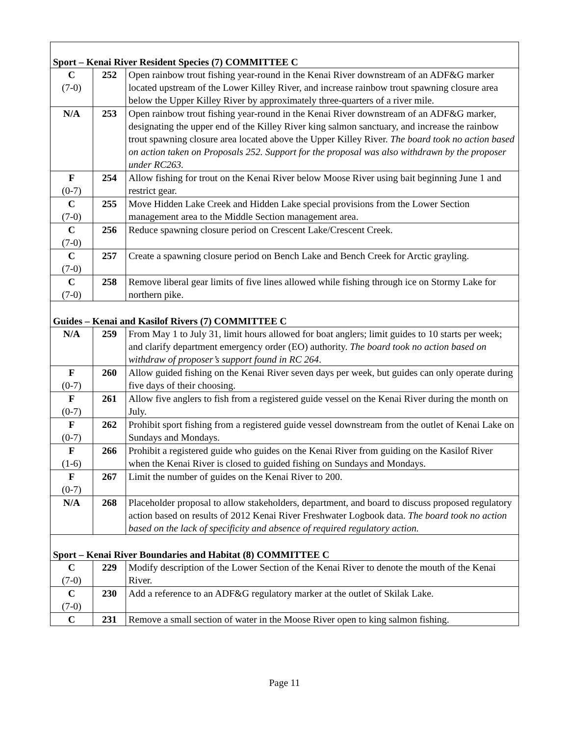| Sport – Kenai River Resident Species (7) COMMITTEE C | | |
| C (7-0) | 252 | Open rainbow trout fishing year-round in the Kenai River downstream of an ADF&G marker located upstream of the Lower Killey River, and increase rainbow trout spawning closure area below the Upper Killey River by approximately three-quarters of a river mile. |
| N/A | 253 | Open rainbow trout fishing year-round in the Kenai River downstream of an ADF&G marker, designating the upper end of the Killey River king salmon sanctuary, and increase the rainbow trout spawning closure area located above the Upper Killey River. The board took no action based on action taken on Proposals 252. Support for the proposal was also withdrawn by the proposer under RC263. |
| F (0-7) | 254 | Allow fishing for trout on the Kenai River below Moose River using bait beginning June 1 and restrict gear. |
| C (7-0) | 255 | Move Hidden Lake Creek and Hidden Lake special provisions from the Lower Section management area to the Middle Section management area. |
| C (7-0) | 256 | Reduce spawning closure period on Crescent Lake/Crescent Creek. |
| C (7-0) | 257 | Create a spawning closure period on Bench Lake and Bench Creek for Arctic grayling. |
| C (7-0) | 258 | Remove liberal gear limits of five lines allowed while fishing through ice on Stormy Lake for northern pike. |
| Guides – Kenai and Kasilof Rivers (7) COMMITTEE C | | |
| N/A | 259 | From May 1 to July 31, limit hours allowed for boat anglers; limit guides to 10 starts per week; and clarify department emergency order (EO) authority. The board took no action based on withdraw of proposer’s support found in RC 264 . |
| F (0-7) | 260 | Allow guided fishing on the Kenai River seven days per week, but guides can only operate during five days of their choosing. |
| F (0-7) | 261 | Allow five anglers to fish from a registered guide vessel on the Kenai River during the month on July. |
| F (0-7) | 262 | Prohibit sport fishing from a registered guide vessel downstream from the outlet of Kenai Lake on Sundays and Mondays. |
| F (1-6) | 266 | Prohibit a registered guide who guides on the Kenai River from guiding on the Kasilof River when the Kenai River is closed to guided fishing on Sundays and Mondays. |
| F (0-7) | 267 | Limit the number of guides on the Kenai River to 200. |
| N/A | 268 | Placeholder proposal to allow stakeholders, department, and board to discuss proposed regulatory action based on results of 2012 Kenai River Freshwater Logbook data. The board took no action based on the lack of specificity and absence of required regulatory action. |
| Sport – Kenai River Boundaries and Habitat (8) COMMITTEE C | | |
| C (7-0) | 229 | Modify description of the Lower Section of the Kenai River to denote the mouth of the Kenai River. |
| C (7-0) | 230 | Add a reference to an ADF&G regulatory marker at the outlet of Skilak Lake. |
| C | 231 | Remove a small section of water in the Moose River open to king salmon fishing. |
Page 11